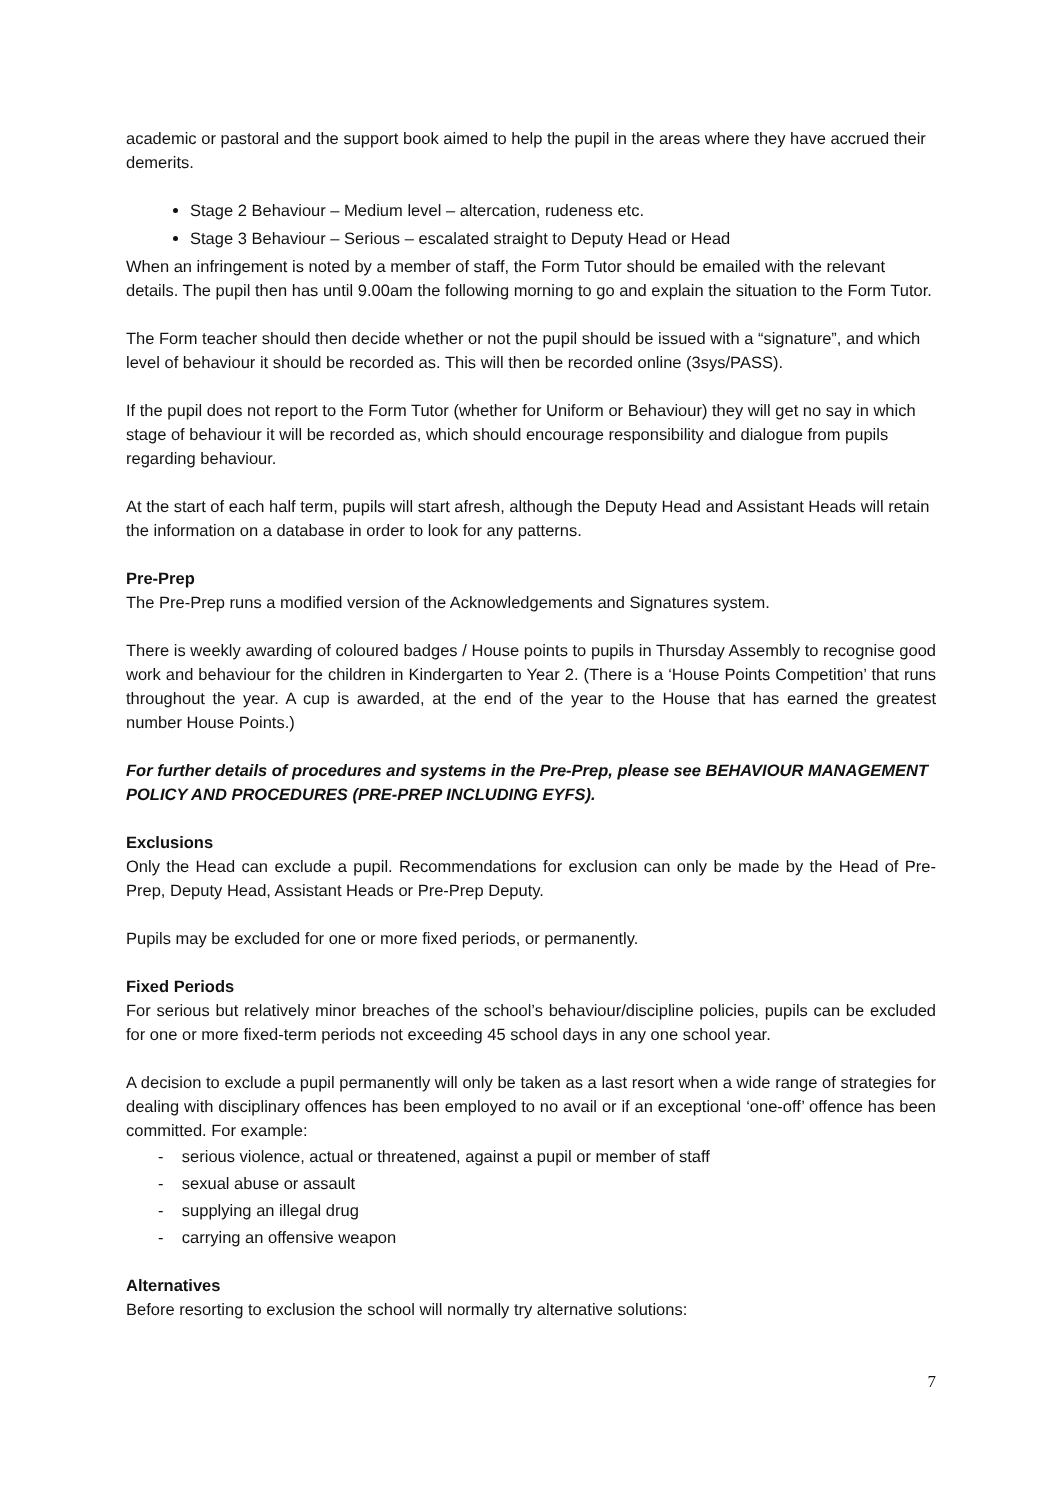academic or pastoral and the support book aimed to help the pupil in the areas where they have accrued their demerits.
Stage 2 Behaviour – Medium level – altercation, rudeness etc.
Stage 3 Behaviour – Serious – escalated straight to Deputy Head or Head
When an infringement is noted by a member of staff, the Form Tutor should be emailed with the relevant details. The pupil then has until 9.00am the following morning to go and explain the situation to the Form Tutor.
The Form teacher should then decide whether or not the pupil should be issued with a “signature”, and which level of behaviour it should be recorded as. This will then be recorded online (3sys/PASS).
If the pupil does not report to the Form Tutor (whether for Uniform or Behaviour) they will get no say in which stage of behaviour it will be recorded as, which should encourage responsibility and dialogue from pupils regarding behaviour.
At the start of each half term, pupils will start afresh, although the Deputy Head and Assistant Heads will retain the information on a database in order to look for any patterns.
Pre-Prep
The Pre-Prep runs a modified version of the Acknowledgements and Signatures system.
There is weekly awarding of coloured badges / House points to pupils in Thursday Assembly to recognise good work and behaviour for the children in Kindergarten to Year 2. (There is a ‘House Points Competition’ that runs throughout the year. A cup is awarded, at the end of the year to the House that has earned the greatest number House Points.)
For further details of procedures and systems in the Pre-Prep, please see BEHAVIOUR MANAGEMENT POLICY AND PROCEDURES (PRE-PREP INCLUDING EYFS).
Exclusions
Only the Head can exclude a pupil. Recommendations for exclusion can only be made by the Head of Pre-Prep, Deputy Head, Assistant Heads or Pre-Prep Deputy.
Pupils may be excluded for one or more fixed periods, or permanently.
Fixed Periods
For serious but relatively minor breaches of the school’s behaviour/discipline policies, pupils can be excluded for one or more fixed-term periods not exceeding 45 school days in any one school year.
A decision to exclude a pupil permanently will only be taken as a last resort when a wide range of strategies for dealing with disciplinary offences has been employed to no avail or if an exceptional ‘one-off’ offence has been committed. For example:
- serious violence, actual or threatened, against a pupil or member of staff
- sexual abuse or assault
- supplying an illegal drug
- carrying an offensive weapon
Alternatives
Before resorting to exclusion the school will normally try alternative solutions:
7